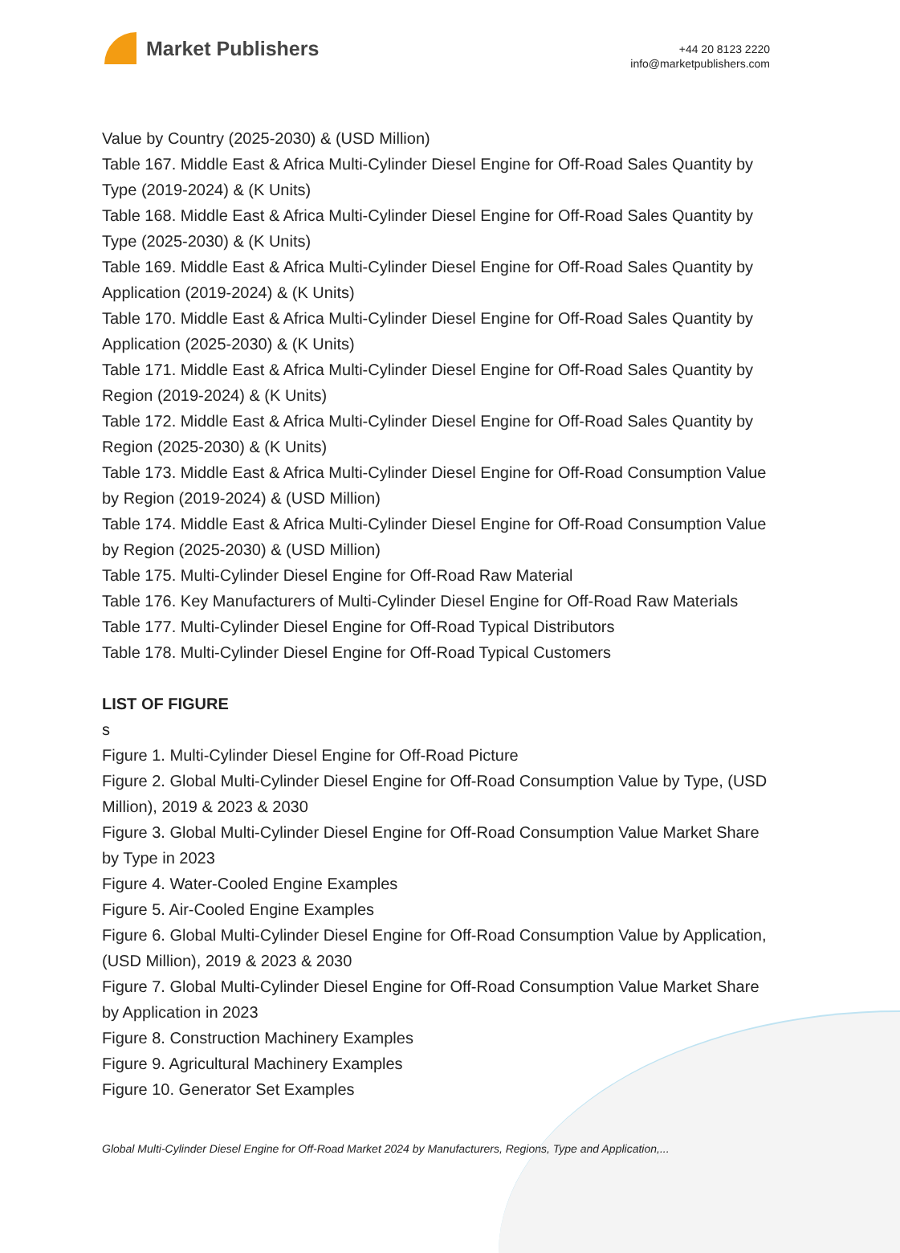Market Publishers
+44 20 8123 2220
info@marketpublishers.com
Value by Country (2025-2030) & (USD Million)
Table 167. Middle East & Africa Multi-Cylinder Diesel Engine for Off-Road Sales Quantity by Type (2019-2024) & (K Units)
Table 168. Middle East & Africa Multi-Cylinder Diesel Engine for Off-Road Sales Quantity by Type (2025-2030) & (K Units)
Table 169. Middle East & Africa Multi-Cylinder Diesel Engine for Off-Road Sales Quantity by Application (2019-2024) & (K Units)
Table 170. Middle East & Africa Multi-Cylinder Diesel Engine for Off-Road Sales Quantity by Application (2025-2030) & (K Units)
Table 171. Middle East & Africa Multi-Cylinder Diesel Engine for Off-Road Sales Quantity by Region (2019-2024) & (K Units)
Table 172. Middle East & Africa Multi-Cylinder Diesel Engine for Off-Road Sales Quantity by Region (2025-2030) & (K Units)
Table 173. Middle East & Africa Multi-Cylinder Diesel Engine for Off-Road Consumption Value by Region (2019-2024) & (USD Million)
Table 174. Middle East & Africa Multi-Cylinder Diesel Engine for Off-Road Consumption Value by Region (2025-2030) & (USD Million)
Table 175. Multi-Cylinder Diesel Engine for Off-Road Raw Material
Table 176. Key Manufacturers of Multi-Cylinder Diesel Engine for Off-Road Raw Materials
Table 177. Multi-Cylinder Diesel Engine for Off-Road Typical Distributors
Table 178. Multi-Cylinder Diesel Engine for Off-Road Typical Customers
LIST OF FIGURE
s
Figure 1. Multi-Cylinder Diesel Engine for Off-Road Picture
Figure 2. Global Multi-Cylinder Diesel Engine for Off-Road Consumption Value by Type, (USD Million), 2019 & 2023 & 2030
Figure 3. Global Multi-Cylinder Diesel Engine for Off-Road Consumption Value Market Share by Type in 2023
Figure 4. Water-Cooled Engine Examples
Figure 5. Air-Cooled Engine Examples
Figure 6. Global Multi-Cylinder Diesel Engine for Off-Road Consumption Value by Application, (USD Million), 2019 & 2023 & 2030
Figure 7. Global Multi-Cylinder Diesel Engine for Off-Road Consumption Value Market Share by Application in 2023
Figure 8. Construction Machinery Examples
Figure 9. Agricultural Machinery Examples
Figure 10. Generator Set Examples
Global Multi-Cylinder Diesel Engine for Off-Road Market 2024 by Manufacturers, Regions, Type and Application,...